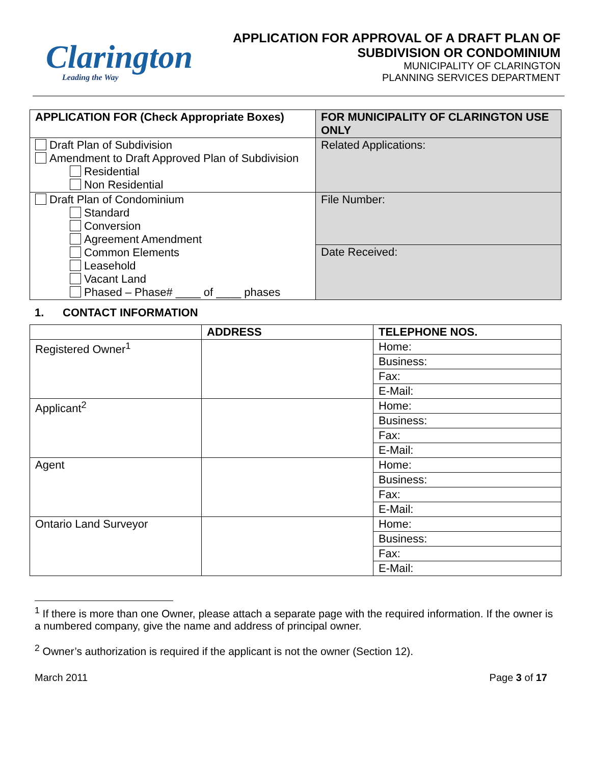Clarington
Leading the Way
APPLICATION FOR APPROVAL OF A DRAFT PLAN OF
SUBDIVISION OR CONDOMINIUM
MUNICIPALITY OF CLARINGTON
PLANNING SERVICES DEPARTMENT
| APPLICATION FOR (Check Appropriate Boxes) | FOR MUNICIPALITY OF CLARINGTON USE ONLY |
| --- | --- |
| Draft Plan of Subdivision Amendment to Draft Approved Plan of Subdivision Residential Non Residential | Related Applications: |
| Draft Plan of Condominium Standard Conversion Agreement Amendment Common Elements Leasehold Vacant Land Phased – Phase# ____ of ____ phases | File Number: |
| | Date Received: |
1. CONTACT INFORMATION
| | ADDRESS | TELEPHONE NOS. |
| --- | --- | --- |
| Registered Owner<sup>1</sup> | | Home: |
| | | Business: |
| | | Fax: |
| | | E-Mail: |
| Applicant<sup>2</sup> | | Home: |
| | | Business: |
| | | Fax: |
| | | E-Mail: |
| Agent | | Home: |
| | | Business: |
| | | Fax: |
| | | E-Mail: |
| Ontario Land Surveyor | | Home: |
| | | Business: |
| | | Fax: |
| | | E-Mail: |
<sup>1</sup> If there is more than one Owner, please attach a separate page with the required information. If the owner is a numbered company, give the name and address of principal owner.
<sup>2</sup> Owner’s authorization is required if the applicant is not the owner (Section 12).
March 2011 Page 3 of 17